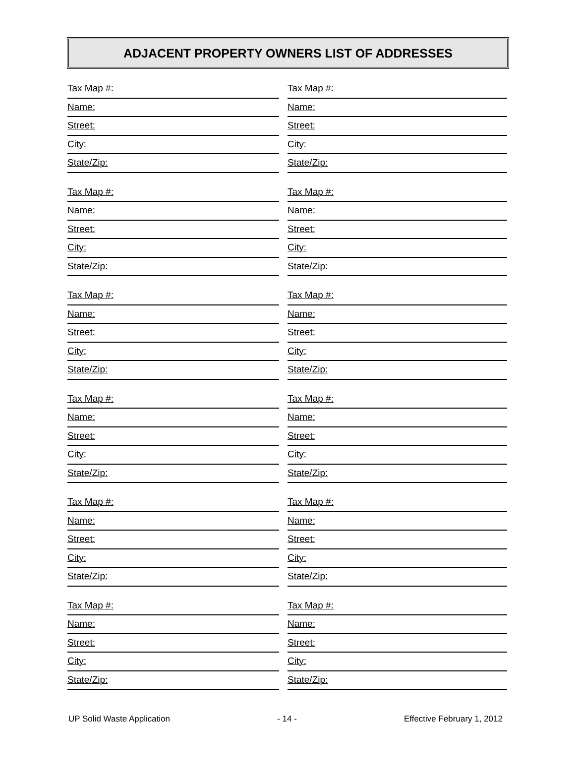ADJACENT PROPERTY OWNERS LIST OF ADDRESSES
Tax Map #:
Name:
Street:
City:
State/Zip:
Tax Map #:
Name:
Street:
City:
State/Zip:
Tax Map #:
Name:
Street:
City:
State/Zip:
Tax Map #:
Name:
Street:
City:
State/Zip:
Tax Map #:
Name:
Street:
City:
State/Zip:
Tax Map #:
Name:
Street:
City:
State/Zip:
Tax Map #:
Name:
Street:
City:
State/Zip:
Tax Map #:
Name:
Street:
City:
State/Zip:
Tax Map #:
Name:
Street:
City:
State/Zip:
Tax Map #:
Name:
Street:
City:
State/Zip:
Tax Map #:
Name:
Street:
City:
State/Zip:
Tax Map #:
Name:
Street:
City:
State/Zip:
UP Solid Waste Application - 14 - Effective February 1, 2012